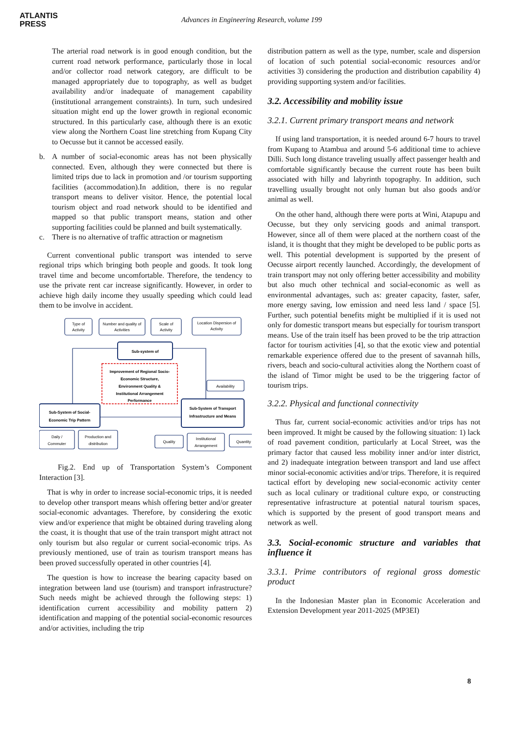ATLANTIS
PRESS
Advances in Engineering Research, volume 199
The arterial road network is in good enough condition, but the current road network performance, particularly those in local and/or collector road network category, are difficult to be managed appropriately due to topography, as well as budget availability and/or inadequate of management capability (institutional arrangement constraints). In turn, such undesired situation might end up the lower growth in regional economic structured. In this particularly case, although there is an exotic view along the Northern Coast line stretching from Kupang City to Oecusse but it cannot be accessed easily.
b. A number of social-economic areas has not been physically connected. Even, although they were connected but there is limited trips due to lack in promotion and /or tourism supporting facilities (accommodation).In addition, there is no regular transport means to deliver visitor. Hence, the potential local tourism object and road network should to be identified and mapped so that public transport means, station and other supporting facilities could be planned and built systematically.
c. There is no alternative of traffic attraction or magnetism
Current conventional public transport was intended to serve regional trips which bringing both people and goods. It took long travel time and become uncomfortable. Therefore, the tendency to use the private rent car increase significantly. However, in order to achieve high daily income they usually speeding which could lead them to be involve in accident.
Type of
Activity
Number and quality of
Activities
Scale of
Activity
Location Dispersion of
Activity
Sub-system of
Improvement of Regional Socio-
Economic Structure,
Environment Quality &
Institutional Arrangement
Performance
Sub-System of Social-
Economic Trip Pattern
Sub-System of Transport
Infrastructure and Means
Availability
Daily /
Commuter
Production and
distribution
Quality
Institutional
Arrangement
Quantity
Fig.2. End up of Transportation System’s Component Interaction [3].
That is why in order to increase social-economic trips, it is needed to develop other transport means whish offering better and/or greater social-economic advantages. Therefore, by considering the exotic view and/or experience that might be obtained during traveling along the coast, it is thought that use of the train transport might attract not only tourism but also regular or current social-economic trips. As previously mentioned, use of train as tourism transport means has been proved successfully operated in other countries [4].
The question is how to increase the bearing capacity based on integration between land use (tourism) and transport infrastructure? Such needs might be achieved through the following steps: 1) identification current accessibility and mobility pattern 2) identification and mapping of the potential social-economic resources and/or activities, including the trip
distribution pattern as well as the type, number, scale and dispersion of location of such potential social-economic resources and/or activities 3) considering the production and distribution capability 4) providing supporting system and/or facilities.
3.2. Accessibility and mobility issue
3.2.1. Current primary transport means and network
If using land transportation, it is needed around 6-7 hours to travel from Kupang to Atambua and around 5-6 additional time to achieve Dilli. Such long distance traveling usually affect passenger health and comfortable significantly because the current route has been built associated with hilly and labyrinth topography. In addition, such travelling usually brought not only human but also goods and/or animal as well.
On the other hand, although there were ports at Wini, Atapupu and Oecusse, but they only servicing goods and animal transport. However, since all of them were placed at the northern coast of the island, it is thought that they might be developed to be public ports as well. This potential development is supported by the present of Oecusse airport recently launched. Accordingly, the development of train transport may not only offering better accessibility and mobility but also much other technical and social-economic as well as environmental advantages, such as: greater capacity, faster, safer, more energy saving, low emission and need less land / space [5]. Further, such potential benefits might be multiplied if it is used not only for domestic transport means but especially for tourism transport means. Use of the train itself has been proved to be the trip attraction factor for tourism activities [4], so that the exotic view and potential remarkable experience offered due to the present of savannah hills, rivers, beach and socio-cultural activities along the Northern coast of the island of Timor might be used to be the triggering factor of tourism trips.
3.2.2. Physical and functional connectivity
Thus far, current social-economic activities and/or trips has not been improved. It might be caused by the following situation: 1) lack of road pavement condition, particularly at Local Street, was the primary factor that caused less mobility inner and/or inter district, and 2) inadequate integration between transport and land use affect minor social-economic activities and/or trips. Therefore, it is required tactical effort by developing new social-economic activity center such as local culinary or traditional culture expo, or constructing representative infrastructure at potential natural tourism spaces, which is supported by the present of good transport means and network as well.
3.3. Social-economic structure and variables that influence it
3.3.1. Prime contributors of regional gross domestic product
In the Indonesian Master plan in Economic Acceleration and Extension Development year 2011-2025 (MP3EI)
8